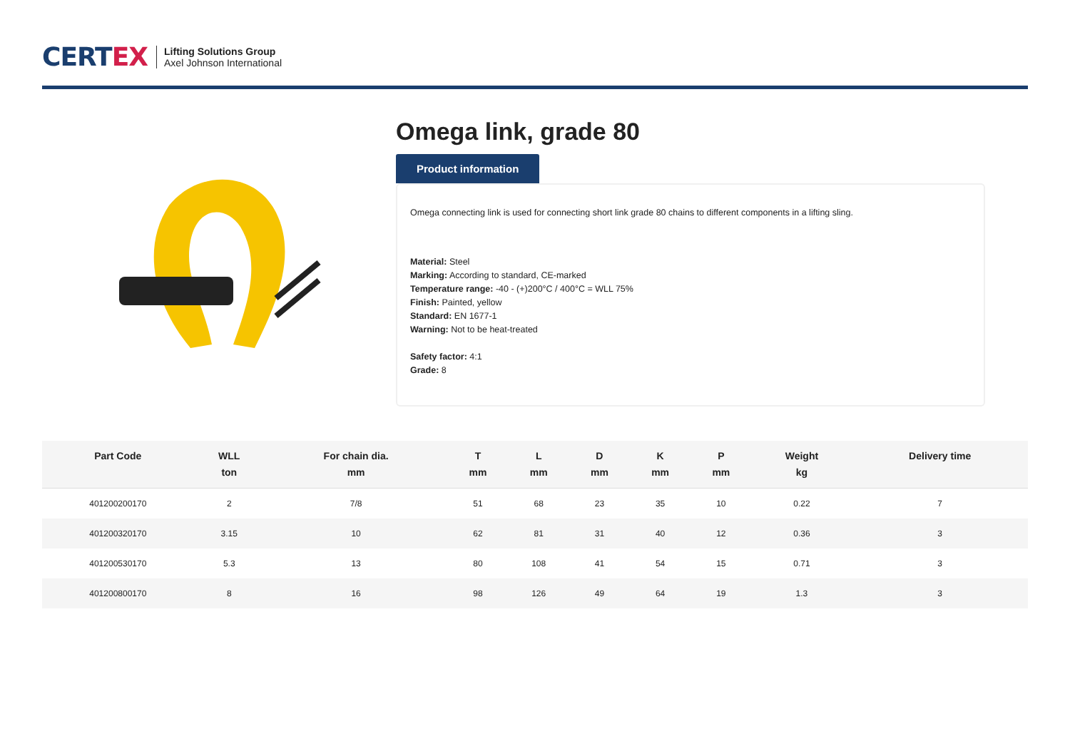CERTEX
Lifting Solutions Group
Axel Johnson International
Omega link, grade 80
Product information
Omega connecting link is used for connecting short link grade 80 chains to different components in a lifting sling.
Material: Steel
Marking: According to standard, CE-marked
Temperature range: -40 - (+)200°C / 400°C = WLL 75%
Finish: Painted, yellow
Standard: EN 1677-1
Warning: Not to be heat-treated
Safety factor: 4:1
Grade: 8
| Part Code | WLL ton | For chain dia. mm | T mm | L mm | D mm | K mm | P mm | Weight kg | Delivery time |
| --- | --- | --- | --- | --- | --- | --- | --- | --- | --- |
| 401200200170 | 2 | 7/8 | 51 | 68 | 23 | 35 | 10 | 0.22 | 7 |
| 401200320170 | 3.15 | 10 | 62 | 81 | 31 | 40 | 12 | 0.36 | 3 |
| 401200530170 | 5.3 | 13 | 80 | 108 | 41 | 54 | 15 | 0.71 | 3 |
| 401200800170 | 8 | 16 | 98 | 126 | 49 | 64 | 19 | 1.3 | 3 |